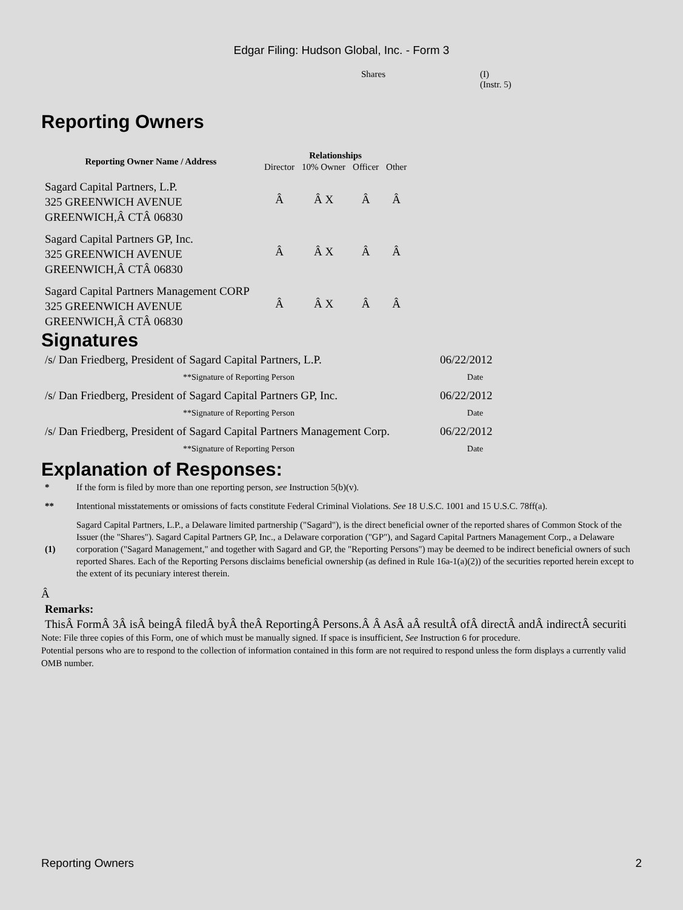Edgar Filing: Hudson Global, Inc. - Form 3
Shares (I)
(Instr. 5)
Reporting Owners
| Reporting Owner Name / Address | Relationships | | | |
| --- | --- | --- | --- | --- |
| | Director | 10% Owner | Officer | Other |
| Sagard Capital Partners, L.P. 325 GREENWICH AVENUE GREENWICH,Â CTÂ 06830 | Â | Â X | Â | Â |
| Sagard Capital Partners GP, Inc. 325 GREENWICH AVENUE GREENWICH,Â CTÂ 06830 | Â | Â X | Â | Â |
| Sagard Capital Partners Management CORP 325 GREENWICH AVENUE GREENWICH,Â CTÂ 06830 | Â | Â X | Â | Â |
Signatures
| /s/ Dan Friedberg, President of Sagard Capital Partners, L.P. | 06/22/2012 |
| **Signature of Reporting Person | Date |
| /s/ Dan Friedberg, President of Sagard Capital Partners GP, Inc. | 06/22/2012 |
| **Signature of Reporting Person | Date |
| /s/ Dan Friedberg, President of Sagard Capital Partners Management Corp. | 06/22/2012 |
| **Signature of Reporting Person | Date |
Explanation of Responses:
| * | If the form is filed by more than one reporting person, see Instruction 5(b)(v). |
| ** | Intentional misstatements or omissions of facts constitute Federal Criminal Violations. See 18 U.S.C. 1001 and 15 U.S.C. 78ff(a). |
| (1) | Sagard Capital Partners, L.P., a Delaware limited partnership ("Sagard"), is the direct beneficial owner of the reported shares of Common Stock of the Issuer (the "Shares"). Sagard Capital Partners GP, Inc., a Delaware corporation ("GP"), and Sagard Capital Partners Management Corp., a Delaware corporation ("Sagard Management," and together with Sagard and GP, the "Reporting Persons") may be deemed to be indirect beneficial owners of such reported Shares. Each of the Reporting Persons disclaims beneficial ownership (as defined in Rule 16a-1(a)(2)) of the securities reported herein except to the extent of its pecuniary interest therein. |
Â
Remarks:
ThisÂ FormÂ 3Â isÂ beingÂ filedÂ byÂ theÂ ReportingÂ Persons.Â Â AsÂ aÂ resultÂ ofÂ directÂ andÂ indirectÂ securiti
Note: File three copies of this Form, one of which must be manually signed. If space is insufficient, See Instruction 6 for procedure.
Potential persons who are to respond to the collection of information contained in this form are not required to respond unless the form displays a currently valid OMB number.
Reporting Owners 2